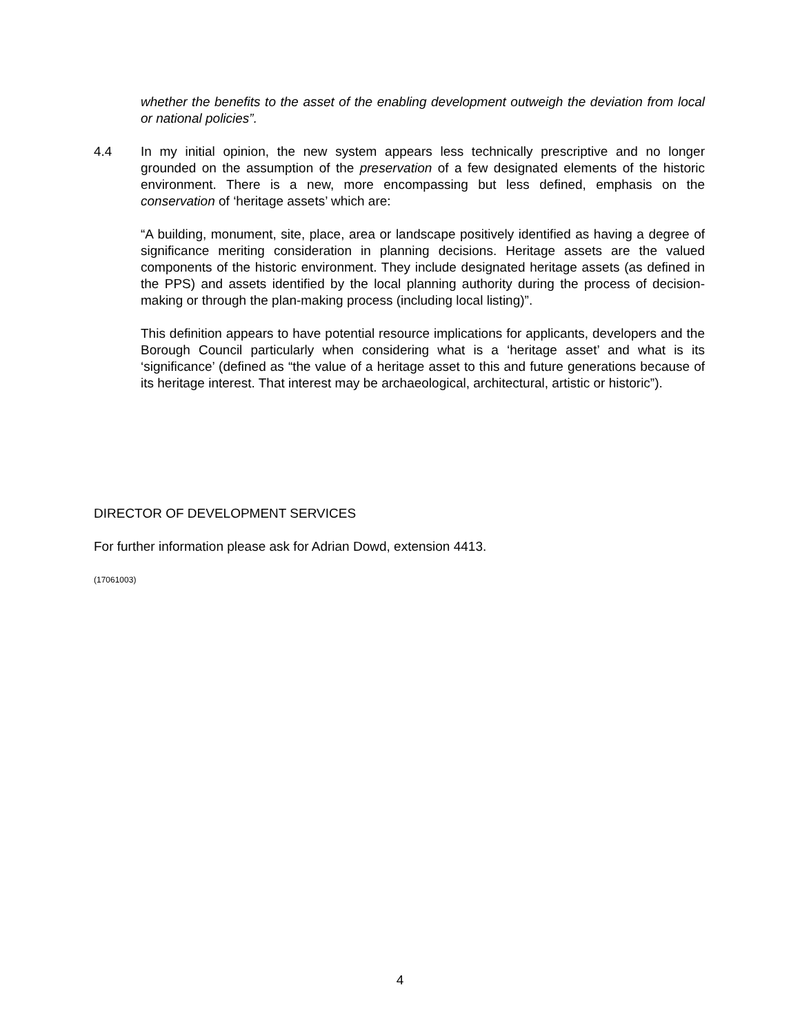whether the benefits to the asset of the enabling development outweigh the deviation from local or national policies”.
4.4 In my initial opinion, the new system appears less technically prescriptive and no longer grounded on the assumption of the preservation of a few designated elements of the historic environment. There is a new, more encompassing but less defined, emphasis on the conservation of ‘heritage assets’ which are:
“A building, monument, site, place, area or landscape positively identified as having a degree of significance meriting consideration in planning decisions. Heritage assets are the valued components of the historic environment. They include designated heritage assets (as defined in the PPS) and assets identified by the local planning authority during the process of decision-making or through the plan-making process (including local listing)”.
This definition appears to have potential resource implications for applicants, developers and the Borough Council particularly when considering what is a ‘heritage asset’ and what is its ‘significance’ (defined as “the value of a heritage asset to this and future generations because of its heritage interest. That interest may be archaeological, architectural, artistic or historic”).
DIRECTOR OF DEVELOPMENT SERVICES
For further information please ask for Adrian Dowd, extension 4413.
(17061003)
4